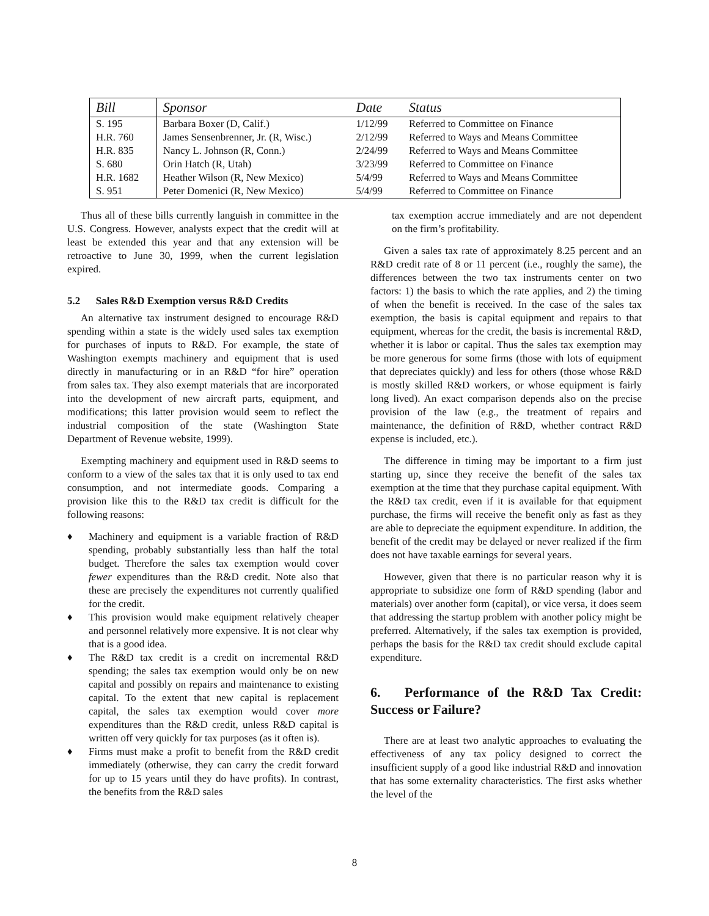| Bill | Sponsor | Date | Status |
| --- | --- | --- | --- |
| S. 195 | Barbara Boxer (D, Calif.) | 1/12/99 | Referred to Committee on Finance |
| H.R. 760 | James Sensenbrenner, Jr. (R, Wisc.) | 2/12/99 | Referred to Ways and Means Committee |
| H.R. 835 | Nancy L. Johnson (R, Conn.) | 2/24/99 | Referred to Ways and Means Committee |
| S. 680 | Orin Hatch (R, Utah) | 3/23/99 | Referred to Committee on Finance |
| H.R. 1682 | Heather Wilson (R, New Mexico) | 5/4/99 | Referred to Ways and Means Committee |
| S. 951 | Peter Domenici (R, New Mexico) | 5/4/99 | Referred to Committee on Finance |
Thus all of these bills currently languish in committee in the U.S. Congress. However, analysts expect that the credit will at least be extended this year and that any extension will be retroactive to June 30, 1999, when the current legislation expired.
5.2 Sales R&D Exemption versus R&D Credits
An alternative tax instrument designed to encourage R&D spending within a state is the widely used sales tax exemption for purchases of inputs to R&D. For example, the state of Washington exempts machinery and equipment that is used directly in manufacturing or in an R&D “for hire” operation from sales tax. They also exempt materials that are incorporated into the development of new aircraft parts, equipment, and modifications; this latter provision would seem to reflect the industrial composition of the state (Washington State Department of Revenue website, 1999).
Exempting machinery and equipment used in R&D seems to conform to a view of the sales tax that it is only used to tax end consumption, and not intermediate goods. Comparing a provision like this to the R&D tax credit is difficult for the following reasons:
♦ Machinery and equipment is a variable fraction of R&D spending, probably substantially less than half the total budget. Therefore the sales tax exemption would cover fewer expenditures than the R&D credit. Note also that these are precisely the expenditures not currently qualified for the credit.
♦ This provision would make equipment relatively cheaper and personnel relatively more expensive. It is not clear why that is a good idea.
♦ The R&D tax credit is a credit on incremental R&D spending; the sales tax exemption would only be on new capital and possibly on repairs and maintenance to existing capital. To the extent that new capital is replacement capital, the sales tax exemption would cover more expenditures than the R&D credit, unless R&D capital is written off very quickly for tax purposes (as it often is).
♦ Firms must make a profit to benefit from the R&D credit immediately (otherwise, they can carry the credit forward for up to 15 years until they do have profits). In contrast, the benefits from the R&D sales
tax exemption accrue immediately and are not dependent on the firm’s profitability.
Given a sales tax rate of approximately 8.25 percent and an R&D credit rate of 8 or 11 percent (i.e., roughly the same), the differences between the two tax instruments center on two factors: 1) the basis to which the rate applies, and 2) the timing of when the benefit is received. In the case of the sales tax exemption, the basis is capital equipment and repairs to that equipment, whereas for the credit, the basis is incremental R&D, whether it is labor or capital. Thus the sales tax exemption may be more generous for some firms (those with lots of equipment that depreciates quickly) and less for others (those whose R&D is mostly skilled R&D workers, or whose equipment is fairly long lived). An exact comparison depends also on the precise provision of the law (e.g., the treatment of repairs and maintenance, the definition of R&D, whether contract R&D expense is included, etc.).
The difference in timing may be important to a firm just starting up, since they receive the benefit of the sales tax exemption at the time that they purchase capital equipment. With the R&D tax credit, even if it is available for that equipment purchase, the firms will receive the benefit only as fast as they are able to depreciate the equipment expenditure. In addition, the benefit of the credit may be delayed or never realized if the firm does not have taxable earnings for several years.
However, given that there is no particular reason why it is appropriate to subsidize one form of R&D spending (labor and materials) over another form (capital), or vice versa, it does seem that addressing the startup problem with another policy might be preferred. Alternatively, if the sales tax exemption is provided, perhaps the basis for the R&D tax credit should exclude capital expenditure.
6. Performance of the R&D Tax Credit: Success or Failure?
There are at least two analytic approaches to evaluating the effectiveness of any tax policy designed to correct the insufficient supply of a good like industrial R&D and innovation that has some externality characteristics. The first asks whether the level of the
8